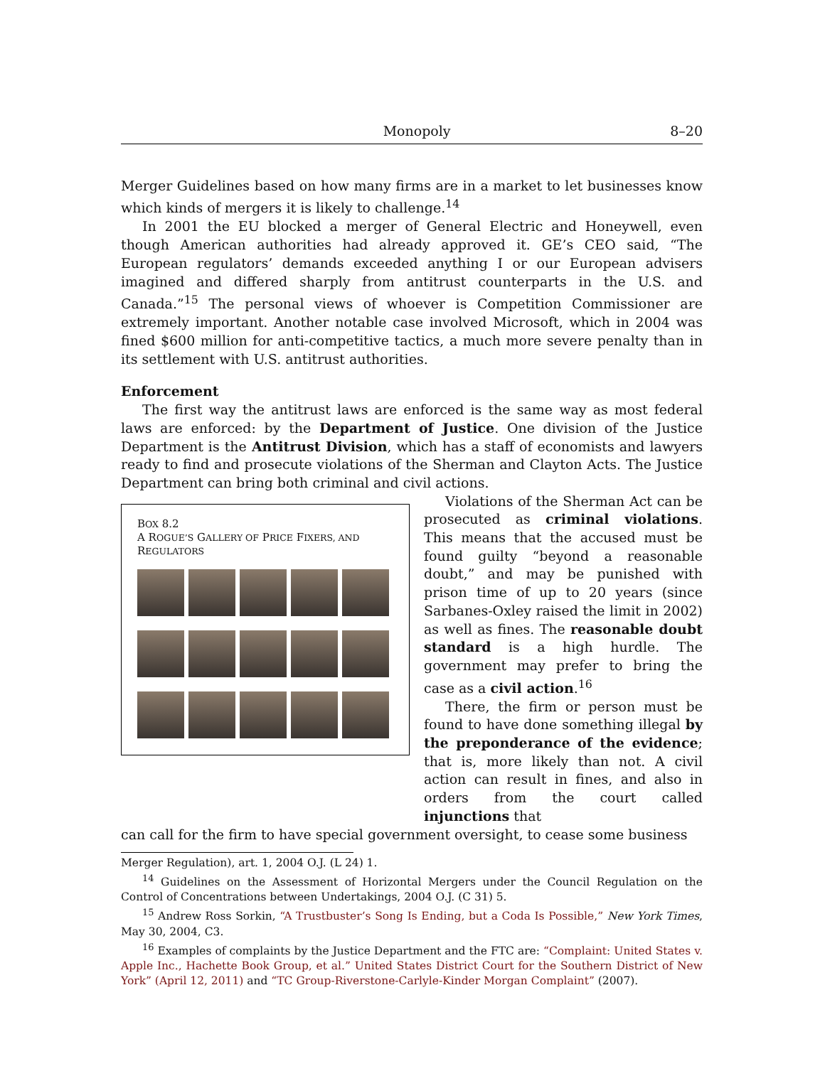Monopoly 8–20
Merger Guidelines based on how many firms are in a market to let businesses know which kinds of mergers it is likely to challenge.<sup>14</sup>
In 2001 the EU blocked a merger of General Electric and Honeywell, even though American authorities had already approved it. GE’s CEO said, “The European regulators’ demands exceeded anything I or our European advisers imagined and differed sharply from antitrust counterparts in the U.S. and Canada.”<sup>15</sup> The personal views of whoever is Competition Commissioner are extremely important. Another notable case involved Microsoft, which in 2004 was fined $600 million for anti-competitive tactics, a much more severe penalty than in its settlement with U.S. antitrust authorities.
Enforcement
The first way the antitrust laws are enforced is the same way as most federal laws are enforced: by the Department of Justice. One division of the Justice Department is the Antitrust Division, which has a staff of economists and lawyers ready to find and prosecute violations of the Sherman and Clayton Acts. The Justice Department can bring both criminal and civil actions.
BOX 8.2
A ROGUE’S GALLERY OF PRICE FIXERS, AND REGULATORS
Violations of the Sherman Act can be prosecuted as criminal violations. This means that the accused must be found guilty “beyond a reasonable doubt,” and may be punished with prison time of up to 20 years (since Sarbanes-Oxley raised the limit in 2002) as well as fines. The reasonable doubt standard is a high hurdle. The government may prefer to bring the case as a civil action.<sup>16</sup>
There, the firm or person must be found to have done something illegal by the preponderance of the evidence; that is, more likely than not. A civil action can result in fines, and also in orders from the court called injunctions that
can call for the firm to have special government oversight, to cease some business
Merger Regulation), art. 1, 2004 O.J. (L 24) 1.
<sup>14</sup> Guidelines on the Assessment of Horizontal Mergers under the Council Regulation on the Control of Concentrations between Undertakings, 2004 O.J. (C 31) 5.
<sup>15</sup> Andrew Ross Sorkin, “A Trustbuster’s Song Is Ending, but a Coda Is Possible,” New York Times, May 30, 2004, C3.
<sup>16</sup> Examples of complaints by the Justice Department and the FTC are: “Complaint: United States v. Apple Inc., Hachette Book Group, et al.” United States District Court for the Southern District of New York” (April 12, 2011) and “TC Group-Riverstone-Carlyle-Kinder Morgan Complaint” (2007).